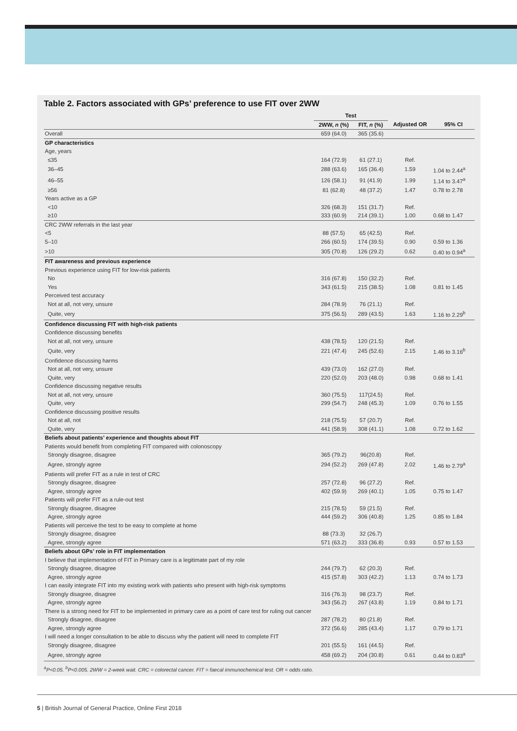Table 2. Factors associated with GPs’ preference to use FIT over 2WW
| | Test | | | |
| --- | --- | --- | --- | --- |
| | 2WW, n (%) | FIT, n (%) | Adjusted OR | 95% CI |
| Overall | 659 (64.0) | 365 (35.6) | | |
| GP characteristics | | | | |
| Age, years | | | | |
| ≤35 | 164 (72.9) | 61 (27.1) | Ref. | |
| 36–45 | 288 (63.6) | 165 (36.4) | 1.59 | 1.04 to 2.44<sup>a</sup> |
| 46–55 | 126 (58.1) | 91 (41.9) | 1.99 | 1.14 to 3.47<sup>a</sup> |
| ≥56 | 81 (62.8) | 48 (37.2) | 1.47 | 0.78 to 2.78 |
| Years active as a GP | | | | |
| <10 | 326 (68.3) | 151 (31.7) | Ref. | |
| ≥10 | 333 (60.9) | 214 (39.1) | 1.00 | 0.68 to 1.47 |
| CRC 2WW referrals in the last year | | | | |
| <5 | 88 (57.5) | 65 (42.5) | Ref. | |
| 5–10 | 266 (60.5) | 174 (39.5) | 0.90 | 0.59 to 1.36 |
| >10 | 305 (70.8) | 126 (29.2) | 0.62 | 0.40 to 0.94<sup>a</sup> |
| FIT awareness and previous experience | | | | |
| Previous experience using FIT for low-risk patients | | | | |
| No | 316 (67.8) | 150 (32.2) | Ref. | |
| Yes | 343 (61.5) | 215 (38.5) | 1.08 | 0.81 to 1.45 |
| Perceived test accuracy | | | | |
| Not at all, not very, unsure | 284 (78.9) | 76 (21.1) | Ref. | |
| Quite, very | 375 (56.5) | 289 (43.5) | 1.63 | 1.16 to 2.29<sup>b</sup> |
| Confidence discussing FIT with high-risk patients | | | | |
| Confidence discussing benefits | | | | |
| Not at all, not very, unsure | 438 (78.5) | 120 (21.5) | Ref. | |
| Quite, very | 221 (47.4) | 245 (52.6) | 2.15 | 1.46 to 3.16<sup>b</sup> |
| Confidence discussing harms | | | | |
| Not at all, not very, unsure | 439 (73.0) | 162 (27.0) | Ref. | |
| Quite, very | 220 (52.0) | 203 (48.0) | 0.98 | 0.68 to 1.41 |
| Confidence discussing negative results | | | | |
| Not at all, not very, unsure | 360 (75.5) | 117(24.5) | Ref. | |
| Quite, very | 299 (54.7) | 248 (45.3) | 1.09 | 0.76 to 1.55 |
| Confidence discussing positive results | | | | |
| Not at all, not | 218 (75.5) | 57 (20.7) | Ref. | |
| Quite, very | 441 (58.9) | 308 (41.1) | 1.08 | 0.72 to 1.62 |
| Beliefs about patients’ experience and thoughts about FIT | | | | |
| Patients would benefit from completing FIT compared with colonoscopy | | | | |
| Strongly disagree, disagree | 365 (79.2) | 96(20.8) | Ref. | |
| Agree, strongly agree | 294 (52.2) | 269 (47.8) | 2.02 | 1.46 to 2.79<sup>a</sup> |
| Patients will prefer FIT as a rule in test of CRC | | | | |
| Strongly disagree, disagree | 257 (72.8) | 96 (27.2) | Ref. | |
| Agree, strongly agree | 402 (59.9) | 269 (40.1) | 1.05 | 0.75 to 1.47 |
| Patients will prefer FIT as a rule-out test | | | | |
| Strongly disagree, disagree | 215 (78.5) | 59 (21.5) | Ref. | |
| Agree, strongly agree | 444 (59.2) | 306 (40.8) | 1.25 | 0.85 to 1.84 |
| Patients will perceive the test to be easy to complete at home | | | | |
| Strongly disagree, disagree | 88 (73.3) | 32 (26.7) | | |
| Agree, strongly agree | 571 (63.2) | 333 (36.8) | 0.93 | 0.57 to 1.53 |
| Beliefs about GPs’ role in FIT implementation | | | | |
| I believe that implementation of FIT in Primary care is a legitimate part of my role | | | | |
| Strongly disagree, disagree | 244 (79.7) | 62 (20.3) | Ref. | |
| Agree, strongly agree | 415 (57.8) | 303 (42.2) | 1.13 | 0.74 to 1.73 |
| I can easily integrate FIT into my existing work with patients who present with high-risk symptoms | | | | |
| Strongly disagree, disagree | 316 (76.3) | 98 (23.7) | Ref. | |
| Agree, strongly agree | 343 (56.2) | 267 (43.8) | 1.19 | 0.84 to 1.71 |
| There is a strong need for FIT to be implemented in primary care as a point of care test for ruling out cancer | | | | |
| Strongly disagree, disagree | 287 (78.2) | 80 (21.8) | Ref. | |
| Agree, strongly agree | 372 (56.6) | 285 (43.4) | 1.17 | 0.79 to 1.71 |
| I will need a longer consultation to be able to discuss why the patient will need to complete FIT | | | | |
| Strongly disagree, disagree | 201 (55.5) | 161 (44.5) | Ref. | |
| Agree, strongly agree | 458 (69.2) | 204 (30.8) | 0.61 | 0.44 to 0.83<sup>a</sup> |
<sup>a</sup> P<0.05. <sup>b</sup>P<0.005. 2WW = 2-week wait. CRC = colorectal cancer. FIT = faecal immunochemical test. OR = odds ratio.
5 | British Journal of General Practice, Online First 2018